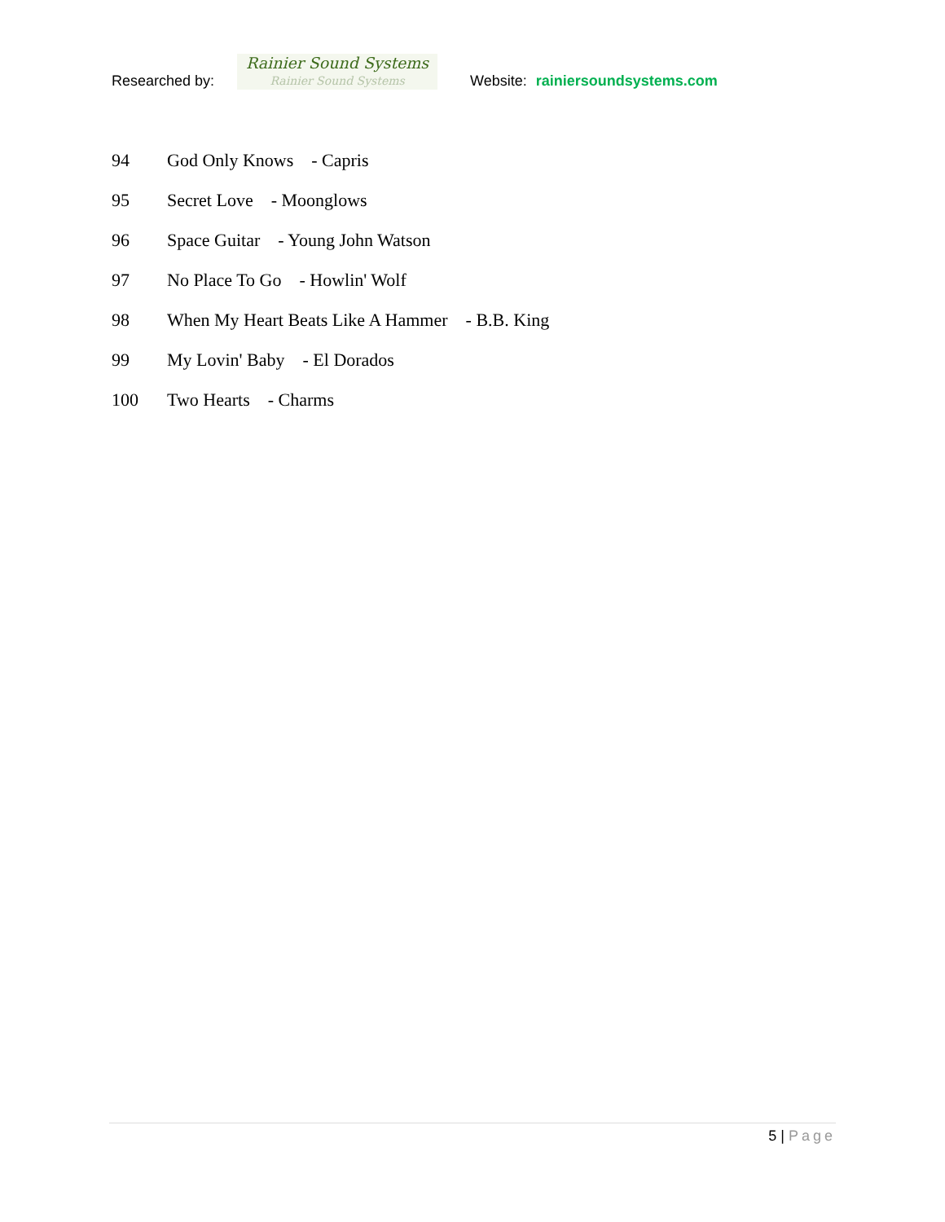Researched by:
Rainier Sound Systems
Rainier Sound Systems
Website: rainiersoundsystems.com
94 God Only Knows - Capris
95 Secret Love - Moonglows
96 Space Guitar - Young John Watson
97 No Place To Go - Howlin' Wolf
98 When My Heart Beats Like A Hammer - B.B. King
99 My Lovin' Baby - El Dorados
100 Two Hearts - Charms
5 | Page